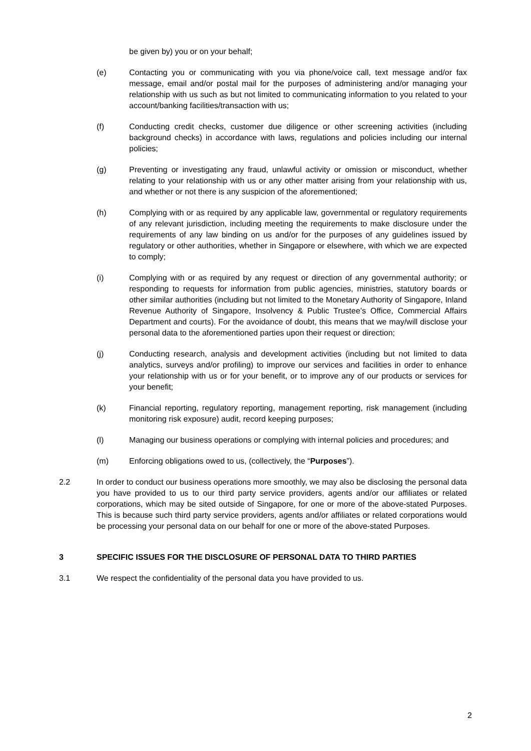be given by) you or on your behalf;
(e) Contacting you or communicating with you via phone/voice call, text message and/or fax message, email and/or postal mail for the purposes of administering and/or managing your relationship with us such as but not limited to communicating information to you related to your account/banking facilities/transaction with us;
(f) Conducting credit checks, customer due diligence or other screening activities (including background checks) in accordance with laws, regulations and policies including our internal policies;
(g) Preventing or investigating any fraud, unlawful activity or omission or misconduct, whether relating to your relationship with us or any other matter arising from your relationship with us, and whether or not there is any suspicion of the aforementioned;
(h) Complying with or as required by any applicable law, governmental or regulatory requirements of any relevant jurisdiction, including meeting the requirements to make disclosure under the requirements of any law binding on us and/or for the purposes of any guidelines issued by regulatory or other authorities, whether in Singapore or elsewhere, with which we are expected to comply;
(i) Complying with or as required by any request or direction of any governmental authority; or responding to requests for information from public agencies, ministries, statutory boards or other similar authorities (including but not limited to the Monetary Authority of Singapore, Inland Revenue Authority of Singapore, Insolvency & Public Trustee’s Office, Commercial Affairs Department and courts). For the avoidance of doubt, this means that we may/will disclose your personal data to the aforementioned parties upon their request or direction;
(j) Conducting research, analysis and development activities (including but not limited to data analytics, surveys and/or profiling) to improve our services and facilities in order to enhance your relationship with us or for your benefit, or to improve any of our products or services for your benefit;
(k) Financial reporting, regulatory reporting, management reporting, risk management (including monitoring risk exposure) audit, record keeping purposes;
(l) Managing our business operations or complying with internal policies and procedures; and
(m) Enforcing obligations owed to us, (collectively, the “Purposes”).
2.2 In order to conduct our business operations more smoothly, we may also be disclosing the personal data you have provided to us to our third party service providers, agents and/or our affiliates or related corporations, which may be sited outside of Singapore, for one or more of the above-stated Purposes. This is because such third party service providers, agents and/or affiliates or related corporations would be processing your personal data on our behalf for one or more of the above-stated Purposes.
3 SPECIFIC ISSUES FOR THE DISCLOSURE OF PERSONAL DATA TO THIRD PARTIES
3.1 We respect the confidentiality of the personal data you have provided to us.
2